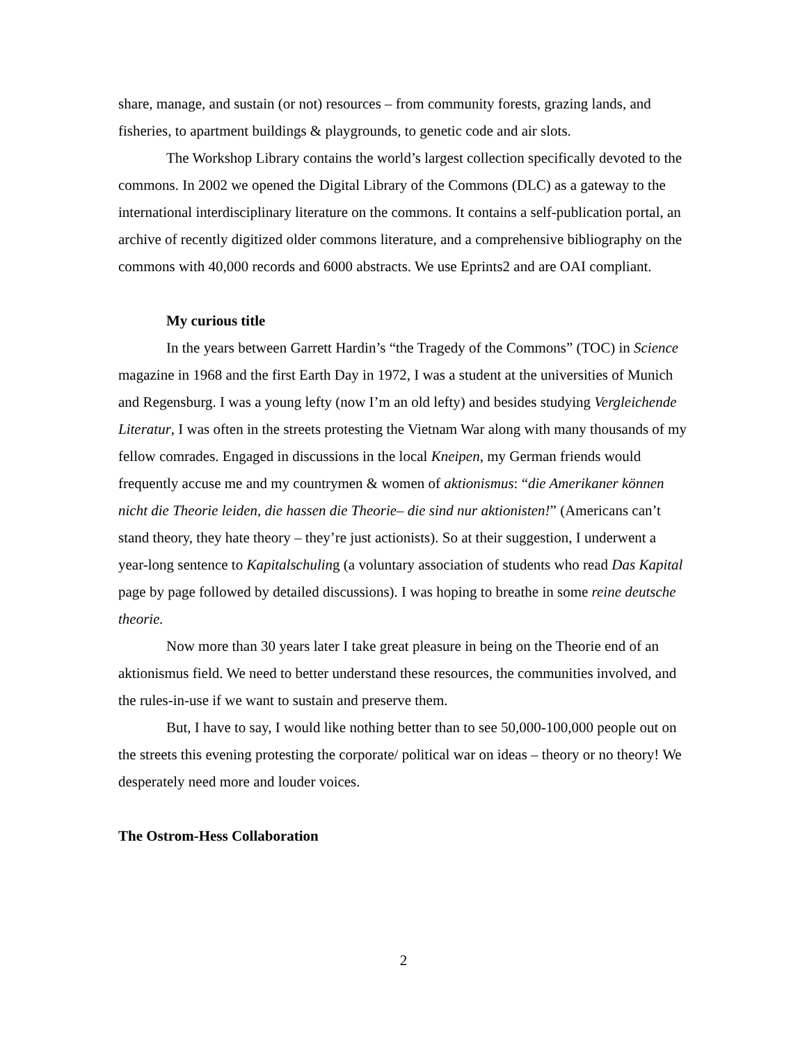share, manage, and sustain (or not) resources – from community forests, grazing lands, and fisheries, to apartment buildings & playgrounds, to genetic code and air slots.
The Workshop Library contains the world’s largest collection specifically devoted to the commons. In 2002 we opened the Digital Library of the Commons (DLC) as a gateway to the international interdisciplinary literature on the commons. It contains a self-publication portal, an archive of recently digitized older commons literature, and a comprehensive bibliography on the commons with 40,000 records and 6000 abstracts. We use Eprints2 and are OAI compliant.
My curious title
In the years between Garrett Hardin’s “the Tragedy of the Commons” (TOC) in Science magazine in 1968 and the first Earth Day in 1972, I was a student at the universities of Munich and Regensburg. I was a young lefty (now I’m an old lefty) and besides studying Vergleichende Literatur, I was often in the streets protesting the Vietnam War along with many thousands of my fellow comrades. Engaged in discussions in the local Kneipen, my German friends would frequently accuse me and my countrymen & women of aktionismus: “die Amerikaner können nicht die Theorie leiden, die hassen die Theorie– die sind nur aktionisten!” (Americans can’t stand theory, they hate theory – they’re just actionists). So at their suggestion, I underwent a year-long sentence to Kapitalschuling (a voluntary association of students who read Das Kapital page by page followed by detailed discussions). I was hoping to breathe in some reine deutsche theorie.
Now more than 30 years later I take great pleasure in being on the Theorie end of an aktionismus field. We need to better understand these resources, the communities involved, and the rules-in-use if we want to sustain and preserve them.
But, I have to say, I would like nothing better than to see 50,000-100,000 people out on the streets this evening protesting the corporate/ political war on ideas – theory or no theory! We desperately need more and louder voices.
The Ostrom-Hess Collaboration
2